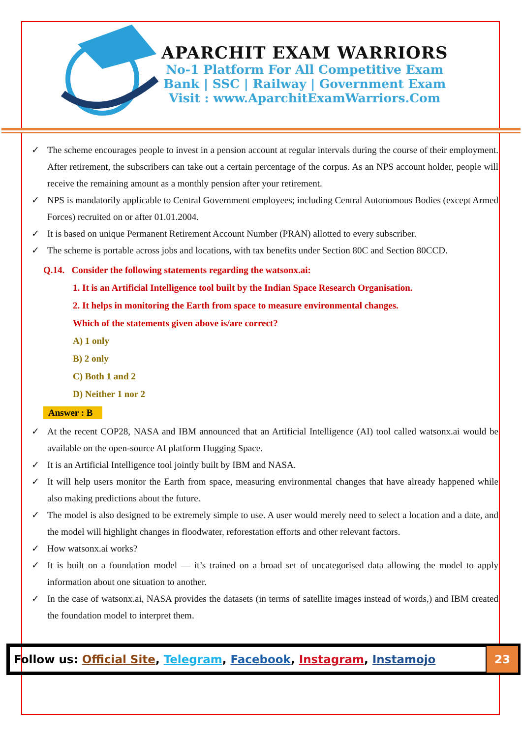APARCHIT EXAM WARRIORS
No-1 Platform For All Competitive Exam
Bank | SSC | Railway | Government Exam
Visit : www.AparchitExamWarriors.Com
✓ The scheme encourages people to invest in a pension account at regular intervals during the course of their employment. After retirement, the subscribers can take out a certain percentage of the corpus. As an NPS account holder, people will receive the remaining amount as a monthly pension after your retirement.
✓ NPS is mandatorily applicable to Central Government employees; including Central Autonomous Bodies (except Armed Forces) recruited on or after 01.01.2004.
✓ It is based on unique Permanent Retirement Account Number (PRAN) allotted to every subscriber.
✓ The scheme is portable across jobs and locations, with tax benefits under Section 80C and Section 80CCD.
Q.14. Consider the following statements regarding the watsonx.ai:
1. It is an Artificial Intelligence tool built by the Indian Space Research Organisation.
2. It helps in monitoring the Earth from space to measure environmental changes.
Which of the statements given above is/are correct?
A) 1 only
B) 2 only
C) Both 1 and 2
D) Neither 1 nor 2
Answer : B
✓ At the recent COP28, NASA and IBM announced that an Artificial Intelligence (AI) tool called watsonx.ai would be available on the open-source AI platform Hugging Space.
✓ It is an Artificial Intelligence tool jointly built by IBM and NASA.
✓ It will help users monitor the Earth from space, measuring environmental changes that have already happened while also making predictions about the future.
✓ The model is also designed to be extremely simple to use. A user would merely need to select a location and a date, and the model will highlight changes in floodwater, reforestation efforts and other relevant factors.
✓ How watsonx.ai works?
✓ It is built on a foundation model — it’s trained on a broad set of uncategorised data allowing the model to apply information about one situation to another.
✓ In the case of watsonx.ai, NASA provides the datasets (in terms of satellite images instead of words,) and IBM created the foundation model to interpret them.
Follow us: Official Site, Telegram, Facebook, Instagram, Instamojo
23